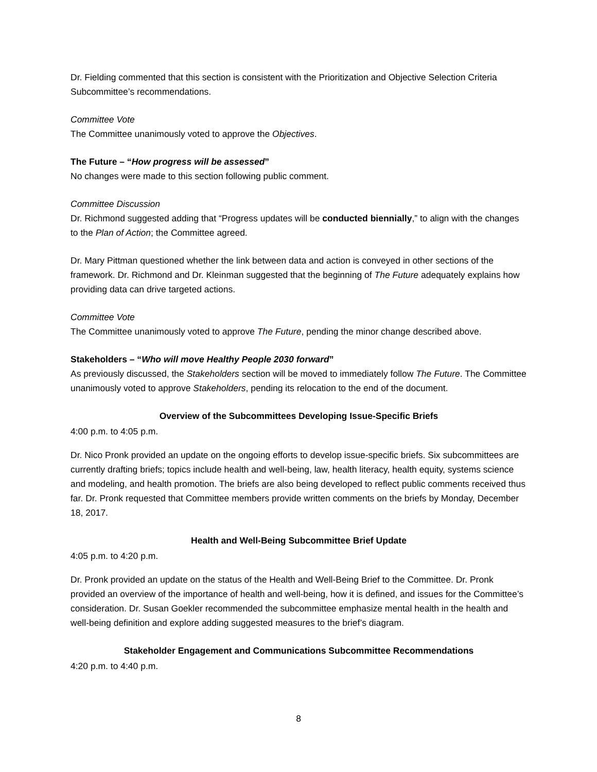Dr. Fielding commented that this section is consistent with the Prioritization and Objective Selection Criteria Subcommittee’s recommendations.
Committee Vote
The Committee unanimously voted to approve the Objectives.
The Future – “How progress will be assessed”
No changes were made to this section following public comment.
Committee Discussion
Dr. Richmond suggested adding that “Progress updates will be conducted biennially,” to align with the changes to the Plan of Action; the Committee agreed.
Dr. Mary Pittman questioned whether the link between data and action is conveyed in other sections of the framework. Dr. Richmond and Dr. Kleinman suggested that the beginning of The Future adequately explains how providing data can drive targeted actions.
Committee Vote
The Committee unanimously voted to approve The Future, pending the minor change described above.
Stakeholders – “Who will move Healthy People 2030 forward”
As previously discussed, the Stakeholders section will be moved to immediately follow The Future. The Committee unanimously voted to approve Stakeholders, pending its relocation to the end of the document.
Overview of the Subcommittees Developing Issue-Specific Briefs
4:00 p.m. to 4:05 p.m.
Dr. Nico Pronk provided an update on the ongoing efforts to develop issue-specific briefs. Six subcommittees are currently drafting briefs; topics include health and well-being, law, health literacy, health equity, systems science and modeling, and health promotion. The briefs are also being developed to reflect public comments received thus far. Dr. Pronk requested that Committee members provide written comments on the briefs by Monday, December 18, 2017.
Health and Well-Being Subcommittee Brief Update
4:05 p.m. to 4:20 p.m.
Dr. Pronk provided an update on the status of the Health and Well-Being Brief to the Committee. Dr. Pronk provided an overview of the importance of health and well-being, how it is defined, and issues for the Committee’s consideration. Dr. Susan Goekler recommended the subcommittee emphasize mental health in the health and well-being definition and explore adding suggested measures to the brief’s diagram.
Stakeholder Engagement and Communications Subcommittee Recommendations
4:20 p.m. to 4:40 p.m.
8